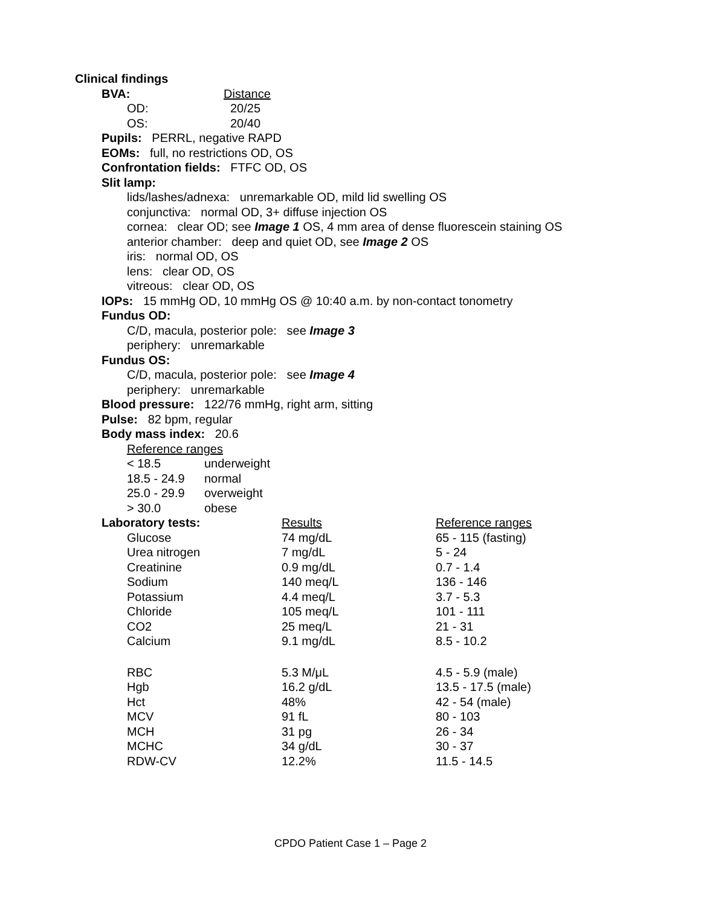Clinical findings
| BVA: | Distance |
| OD: | 20/25 |
| OS: | 20/40 |
Pupils: PERRL, negative RAPD
EOMs: full, no restrictions OD, OS
Confrontation fields: FTFC OD, OS
Slit lamp:
lids/lashes/adnexa: unremarkable OD, mild lid swelling OS
conjunctiva: normal OD, 3+ diffuse injection OS
cornea: clear OD; see Image 1 OS, 4 mm area of dense fluorescein staining OS
anterior chamber: deep and quiet OD, see Image 2 OS
iris: normal OD, OS
lens: clear OD, OS
vitreous: clear OD, OS
IOPs: 15 mmHg OD, 10 mmHg OS @ 10:40 a.m. by non-contact tonometry
Fundus OD:
C/D, macula, posterior pole: see Image 3
periphery: unremarkable
Fundus OS:
C/D, macula, posterior pole: see Image 4
periphery: unremarkable
Blood pressure: 122/76 mmHg, right arm, sitting
Pulse: 82 bpm, regular
Body mass index: 20.6
Reference ranges
| < 18.5 | underweight |
| 18.5 - 24.9 | normal |
| 25.0 - 29.9 | overweight |
| > 30.0 | obese |
| Laboratory tests: | Results | Reference ranges |
| Glucose | 74 mg/dL | 65 - 115 (fasting) |
| Urea nitrogen | 7 mg/dL | 5 - 24 |
| Creatinine | 0.9 mg/dL | 0.7 - 1.4 |
| Sodium | 140 meq/L | 136 - 146 |
| Potassium | 4.4 meq/L | 3.7 - 5.3 |
| Chloride | 105 meq/L | 101 - 111 |
| CO2 | 25 meq/L | 21 - 31 |
| Calcium | 9.1 mg/dL | 8.5 - 10.2 |
| RBC | 5.3 M/μL | 4.5 - 5.9 (male) |
| Hgb | 16.2 g/dL | 13.5 - 17.5 (male) |
| Hct | 48% | 42 - 54 (male) |
| MCV | 91 fL | 80 - 103 |
| MCH | 31 pg | 26 - 34 |
| MCHC | 34 g/dL | 30 - 37 |
| RDW-CV | 12.2% | 11.5 - 14.5 |
CPDO Patient Case 1 – Page 2